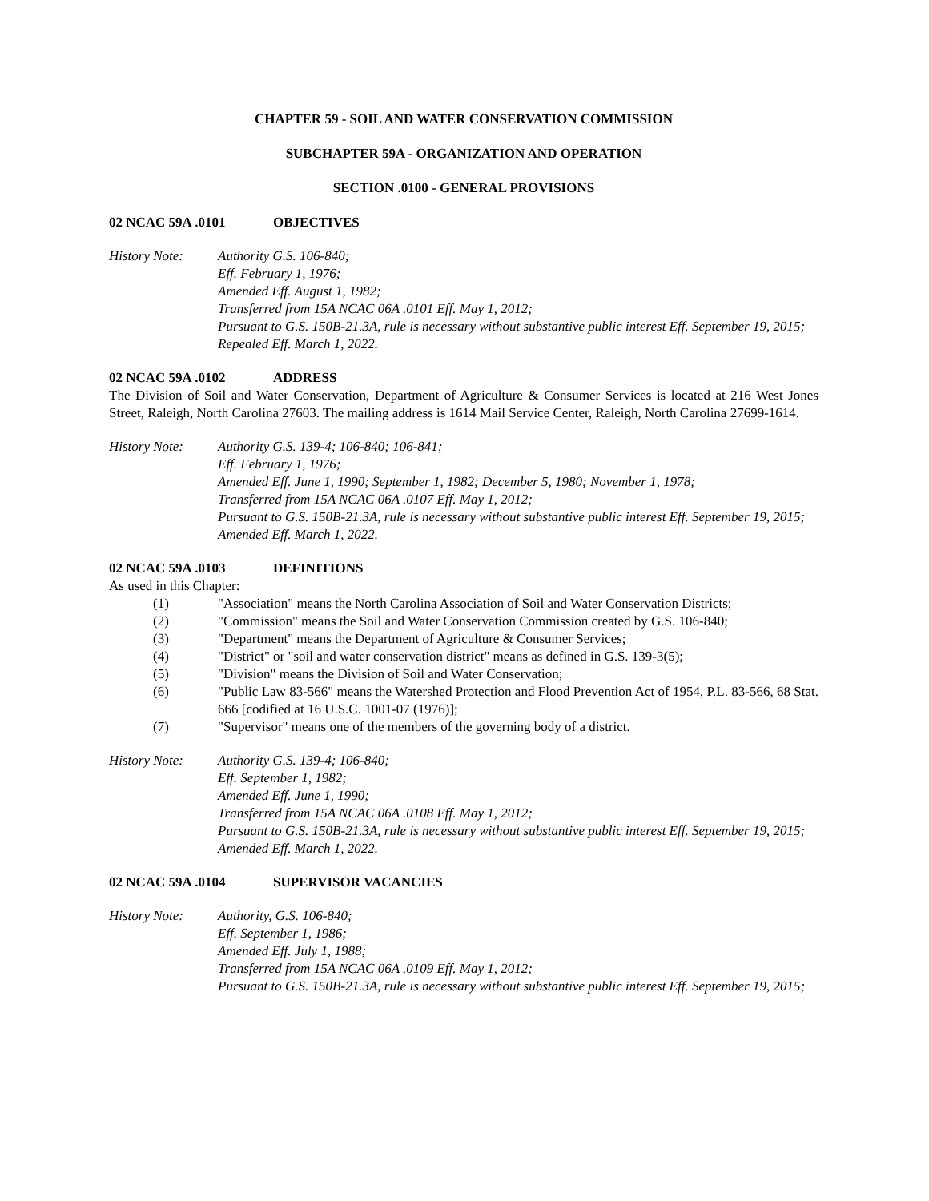CHAPTER 59 - SOIL AND WATER CONSERVATION COMMISSION
SUBCHAPTER 59A - ORGANIZATION AND OPERATION
SECTION .0100 - GENERAL PROVISIONS
02 NCAC 59A .0101 OBJECTIVES
History Note: Authority G.S. 106-840;
Eff. February 1, 1976;
Amended Eff. August 1, 1982;
Transferred from 15A NCAC 06A .0101 Eff. May 1, 2012;
Pursuant to G.S. 150B-21.3A, rule is necessary without substantive public interest Eff. September 19, 2015;
Repealed Eff. March 1, 2022.
02 NCAC 59A .0102 ADDRESS
The Division of Soil and Water Conservation, Department of Agriculture & Consumer Services is located at 216 West Jones Street, Raleigh, North Carolina 27603. The mailing address is 1614 Mail Service Center, Raleigh, North Carolina 27699-1614.
History Note: Authority G.S. 139-4; 106-840; 106-841;
Eff. February 1, 1976;
Amended Eff. June 1, 1990; September 1, 1982; December 5, 1980; November 1, 1978;
Transferred from 15A NCAC 06A .0107 Eff. May 1, 2012;
Pursuant to G.S. 150B-21.3A, rule is necessary without substantive public interest Eff. September 19, 2015;
Amended Eff. March 1, 2022.
02 NCAC 59A .0103 DEFINITIONS
As used in this Chapter:
(1) "Association" means the North Carolina Association of Soil and Water Conservation Districts;
(2) "Commission" means the Soil and Water Conservation Commission created by G.S. 106-840;
(3) "Department" means the Department of Agriculture & Consumer Services;
(4) "District" or "soil and water conservation district" means as defined in G.S. 139-3(5);
(5) "Division" means the Division of Soil and Water Conservation;
(6) "Public Law 83-566" means the Watershed Protection and Flood Prevention Act of 1954, P.L. 83-566, 68 Stat. 666 [codified at 16 U.S.C. 1001-07 (1976)];
(7) "Supervisor" means one of the members of the governing body of a district.
History Note: Authority G.S. 139-4; 106-840;
Eff. September 1, 1982;
Amended Eff. June 1, 1990;
Transferred from 15A NCAC 06A .0108 Eff. May 1, 2012;
Pursuant to G.S. 150B-21.3A, rule is necessary without substantive public interest Eff. September 19, 2015;
Amended Eff. March 1, 2022.
02 NCAC 59A .0104 SUPERVISOR VACANCIES
History Note: Authority, G.S. 106-840;
Eff. September 1, 1986;
Amended Eff. July 1, 1988;
Transferred from 15A NCAC 06A .0109 Eff. May 1, 2012;
Pursuant to G.S. 150B-21.3A, rule is necessary without substantive public interest Eff. September 19, 2015;